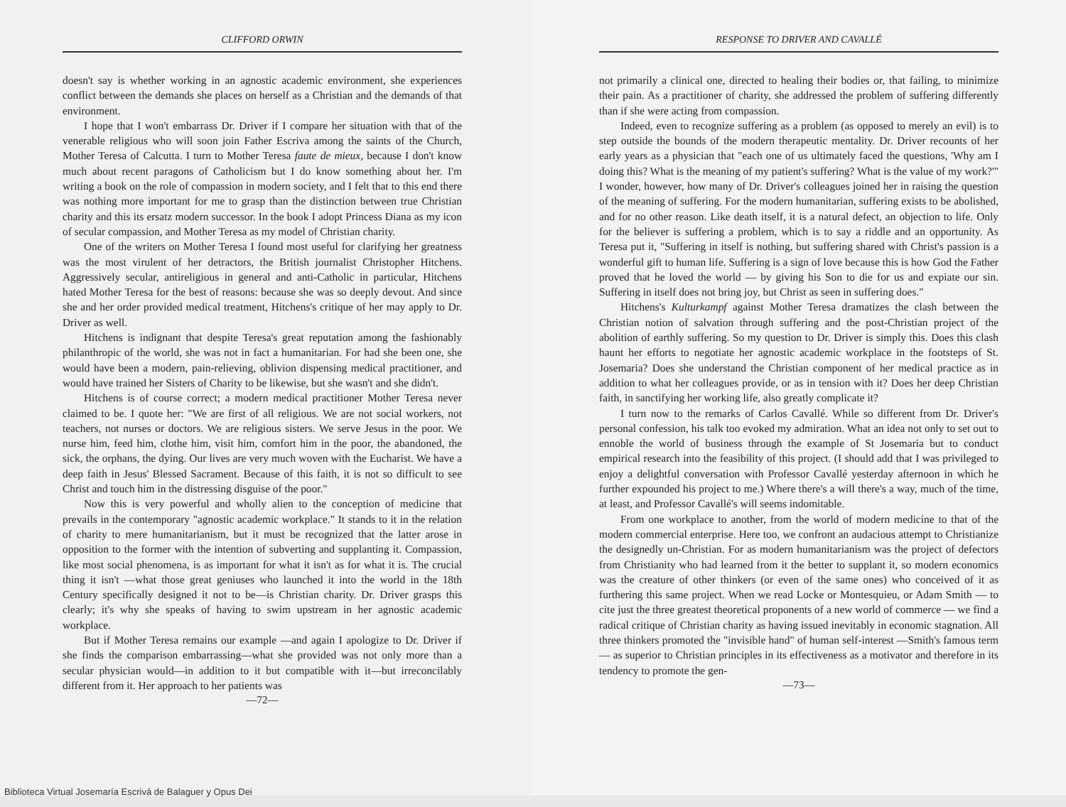CLIFFORD ORWIN
doesn't say is whether working in an agnostic academic environment, she experiences conflict between the demands she places on herself as a Christian and the demands of that environment.
I hope that I won't embarrass Dr. Driver if I compare her situation with that of the venerable religious who will soon join Father Escriva among the saints of the Church, Mother Teresa of Calcutta. I turn to Mother Teresa faute de mieux, because I don't know much about recent paragons of Catholicism but I do know something about her. I'm writing a book on the role of compassion in modern society, and I felt that to this end there was nothing more important for me to grasp than the distinction between true Christian charity and this its ersatz modern successor. In the book I adopt Princess Diana as my icon of secular compassion, and Mother Teresa as my model of Christian charity.
One of the writers on Mother Teresa I found most useful for clarifying her greatness was the most virulent of her detractors, the British journalist Christopher Hitchens. Aggressively secular, antireligious in general and anti-Catholic in particular, Hitchens hated Mother Teresa for the best of reasons: because she was so deeply devout. And since she and her order provided medical treatment, Hitchens's critique of her may apply to Dr. Driver as well.
Hitchens is indignant that despite Teresa's great reputation among the fashionably philanthropic of the world, she was not in fact a humanitarian. For had she been one, she would have been a modern, pain-relieving, oblivion dispensing medical practitioner, and would have trained her Sisters of Charity to be likewise, but she wasn't and she didn't.
Hitchens is of course correct; a modern medical practitioner Mother Teresa never claimed to be. I quote her: "We are first of all religious. We are not social workers, not teachers, not nurses or doctors. We are religious sisters. We serve Jesus in the poor. We nurse him, feed him, clothe him, visit him, comfort him in the poor, the abandoned, the sick, the orphans, the dying. Our lives are very much woven with the Eucharist. We have a deep faith in Jesus' Blessed Sacrament. Because of this faith, it is not so difficult to see Christ and touch him in the distressing disguise of the poor."
Now this is very powerful and wholly alien to the conception of medicine that prevails in the contemporary "agnostic academic workplace." It stands to it in the relation of charity to mere humanitarianism, but it must be recognized that the latter arose in opposition to the former with the intention of subverting and supplanting it. Compassion, like most social phenomena, is as important for what it isn't as for what it is. The crucial thing it isn't —what those great geniuses who launched it into the world in the 18th Century specifically designed it not to be—is Christian charity. Dr. Driver grasps this clearly; it's why she speaks of having to swim upstream in her agnostic academic workplace.
But if Mother Teresa remains our example —and again I apologize to Dr. Driver if she finds the comparison embarrassing—what she provided was not only more than a secular physician would—in addition to it but compatible with it—but irreconcilably different from it. Her approach to her patients was
—72—
Biblioteca Virtual Josemaría Escrivá de Balaguer y Opus Dei
RESPONSE TO DRIVER AND CAVALLÉ
not primarily a clinical one, directed to healing their bodies or, that failing, to minimize their pain. As a practitioner of charity, she addressed the problem of suffering differently than if she were acting from compassion.
Indeed, even to recognize suffering as a problem (as opposed to merely an evil) is to step outside the bounds of the modern therapeutic mentality. Dr. Driver recounts of her early years as a physician that "each one of us ultimately faced the questions, 'Why am I doing this? What is the meaning of my patient's suffering? What is the value of my work?'" I wonder, however, how many of Dr. Driver's colleagues joined her in raising the question of the meaning of suffering. For the modern humanitarian, suffering exists to be abolished, and for no other reason. Like death itself, it is a natural defect, an objection to life. Only for the believer is suffering a problem, which is to say a riddle and an opportunity. As Teresa put it, "Suffering in itself is nothing, but suffering shared with Christ's passion is a wonderful gift to human life. Suffering is a sign of love because this is how God the Father proved that he loved the world — by giving his Son to die for us and expiate our sin. Suffering in itself does not bring joy, but Christ as seen in suffering does."
Hitchens's Kulturkampf against Mother Teresa dramatizes the clash between the Christian notion of salvation through suffering and the post-Christian project of the abolition of earthly suffering. So my question to Dr. Driver is simply this. Does this clash haunt her efforts to negotiate her agnostic academic workplace in the footsteps of St. Josemaria? Does she understand the Christian component of her medical practice as in addition to what her colleagues provide, or as in tension with it? Does her deep Christian faith, in sanctifying her working life, also greatly complicate it?
I turn now to the remarks of Carlos Cavallé. While so different from Dr. Driver's personal confession, his talk too evoked my admiration. What an idea not only to set out to ennoble the world of business through the example of St Josemaria but to conduct empirical research into the feasibility of this project. (I should add that I was privileged to enjoy a delightful conversation with Professor Cavallé yesterday afternoon in which he further expounded his project to me.) Where there's a will there's a way, much of the time, at least, and Professor Cavallé's will seems indomitable.
From one workplace to another, from the world of modern medicine to that of the modern commercial enterprise. Here too, we confront an audacious attempt to Christianize the designedly un-Christian. For as modern humanitarianism was the project of defectors from Christianity who had learned from it the better to supplant it, so modern economics was the creature of other thinkers (or even of the same ones) who conceived of it as furthering this same project. When we read Locke or Montesquieu, or Adam Smith — to cite just the three greatest theoretical proponents of a new world of commerce — we find a radical critique of Christian charity as having issued inevitably in economic stagnation. All three thinkers promoted the "invisible hand" of human self-interest —Smith's famous term— as superior to Christian principles in its effectiveness as a motivator and therefore in its tendency to promote the gen-
—73—